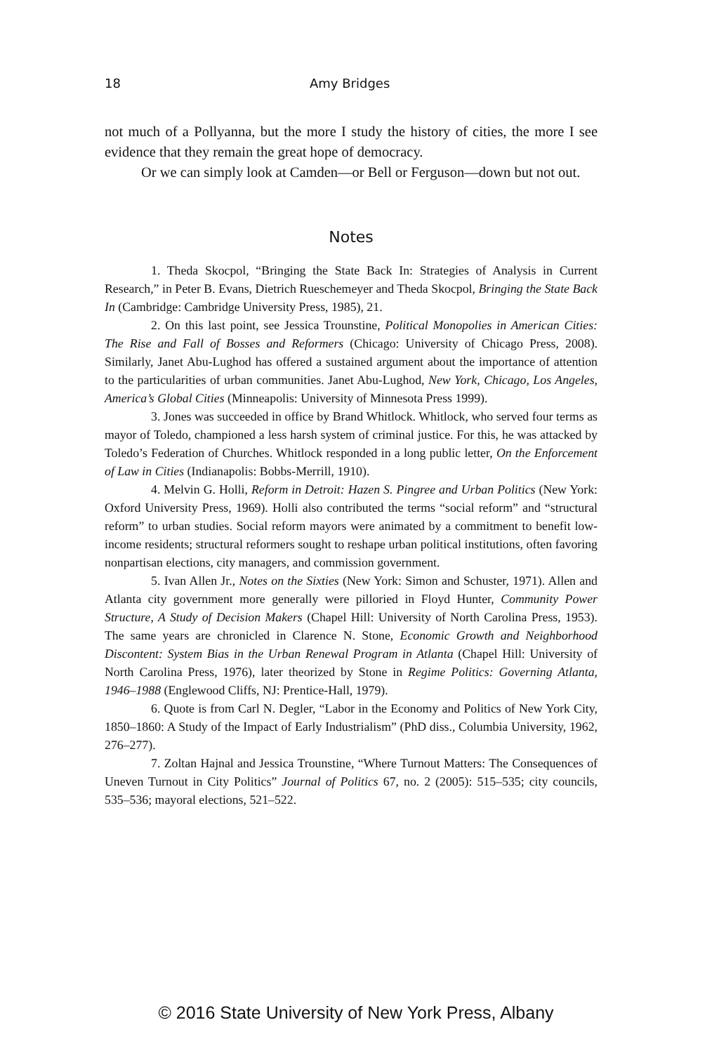18 Amy Bridges
not much of a Pollyanna, but the more I study the history of cities, the more I see evidence that they remain the great hope of democracy.
Or we can simply look at Camden—or Bell or Ferguson—down but not out.
Notes
1. Theda Skocpol, “Bringing the State Back In: Strategies of Analysis in Current Research,” in Peter B. Evans, Dietrich Rueschemeyer and Theda Skocpol, Bringing the State Back In (Cambridge: Cambridge University Press, 1985), 21.
2. On this last point, see Jessica Trounstine, Political Monopolies in American Cities: The Rise and Fall of Bosses and Reformers (Chicago: University of Chicago Press, 2008). Similarly, Janet Abu-Lughod has offered a sustained argument about the importance of attention to the particularities of urban communities. Janet Abu-Lughod, New York, Chicago, Los Angeles, America’s Global Cities (Minneapolis: University of Minnesota Press 1999).
3. Jones was succeeded in office by Brand Whitlock. Whitlock, who served four terms as mayor of Toledo, championed a less harsh system of criminal justice. For this, he was attacked by Toledo’s Federation of Churches. Whitlock responded in a long public letter, On the Enforcement of Law in Cities (Indianapolis: Bobbs-Merrill, 1910).
4. Melvin G. Holli, Reform in Detroit: Hazen S. Pingree and Urban Politics (New York: Oxford University Press, 1969). Holli also contributed the terms “social reform” and “structural reform” to urban studies. Social reform mayors were animated by a commitment to benefit low-income residents; structural reformers sought to reshape urban political institutions, often favoring nonpartisan elections, city managers, and commission government.
5. Ivan Allen Jr., Notes on the Sixties (New York: Simon and Schuster, 1971). Allen and Atlanta city government more generally were pilloried in Floyd Hunter, Community Power Structure, A Study of Decision Makers (Chapel Hill: University of North Carolina Press, 1953). The same years are chronicled in Clarence N. Stone, Economic Growth and Neighborhood Discontent: System Bias in the Urban Renewal Program in Atlanta (Chapel Hill: University of North Carolina Press, 1976), later theorized by Stone in Regime Politics: Governing Atlanta, 1946–1988 (Englewood Cliffs, NJ: Prentice-Hall, 1979).
6. Quote is from Carl N. Degler, “Labor in the Economy and Politics of New York City, 1850–1860: A Study of the Impact of Early Industrialism” (PhD diss., Columbia University, 1962, 276–277).
7. Zoltan Hajnal and Jessica Trounstine, “Where Turnout Matters: The Consequences of Uneven Turnout in City Politics” Journal of Politics 67, no. 2 (2005): 515–535; city councils, 535–536; mayoral elections, 521–522.
© 2016 State University of New York Press, Albany